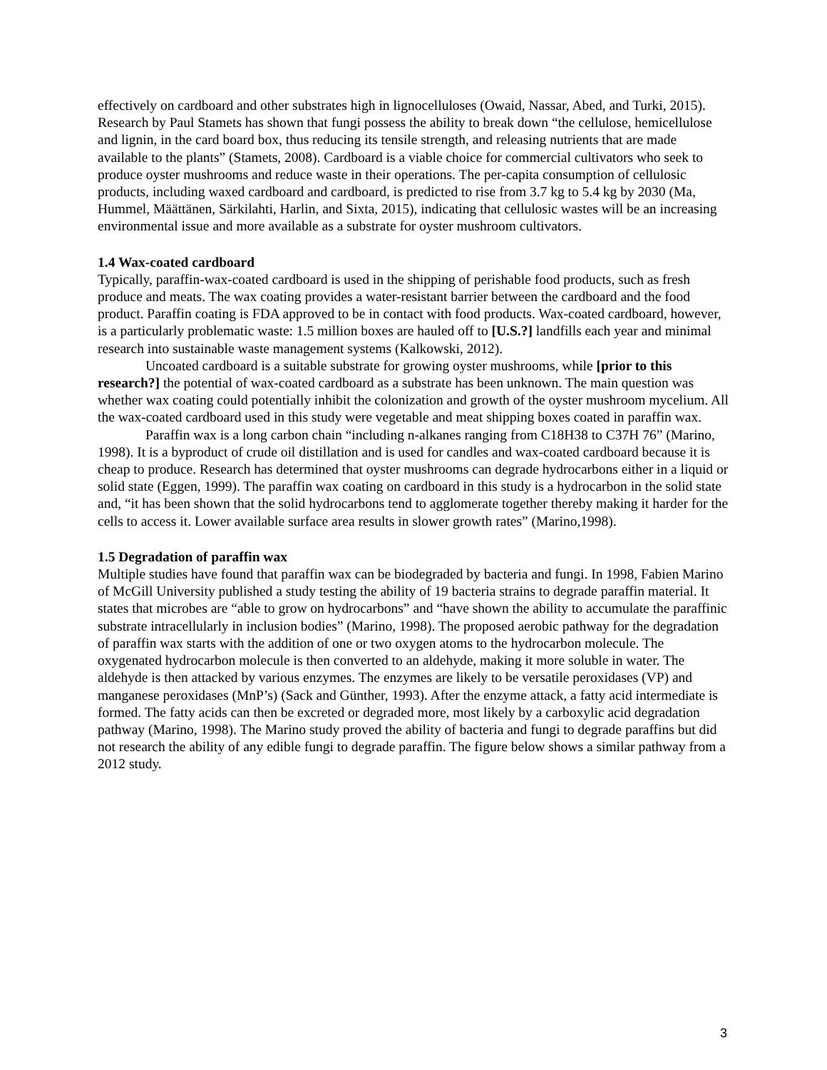effectively on cardboard and other substrates high in lignocelluloses (Owaid, Nassar, Abed, and Turki, 2015). Research by Paul Stamets has shown that fungi possess the ability to break down “the cellulose, hemicellulose and lignin, in the card board box, thus reducing its tensile strength, and releasing nutrients that are made available to the plants” (Stamets, 2008). Cardboard is a viable choice for commercial cultivators who seek to produce oyster mushrooms and reduce waste in their operations. The per-capita consumption of cellulosic products, including waxed cardboard and cardboard, is predicted to rise from 3.7 kg to 5.4 kg by 2030 (Ma, Hummel, Määttänen, Särkilahti, Harlin, and Sixta, 2015), indicating that cellulosic wastes will be an increasing environmental issue and more available as a substrate for oyster mushroom cultivators.
1.4 Wax-coated cardboard
Typically, paraffin-wax-coated cardboard is used in the shipping of perishable food products, such as fresh produce and meats. The wax coating provides a water-resistant barrier between the cardboard and the food product. Paraffin coating is FDA approved to be in contact with food products. Wax-coated cardboard, however, is a particularly problematic waste: 1.5 million boxes are hauled off to [U.S.?] landfills each year and minimal research into sustainable waste management systems (Kalkowski, 2012).
Uncoated cardboard is a suitable substrate for growing oyster mushrooms, while [prior to this research?] the potential of wax-coated cardboard as a substrate has been unknown. The main question was whether wax coating could potentially inhibit the colonization and growth of the oyster mushroom mycelium. All the wax-coated cardboard used in this study were vegetable and meat shipping boxes coated in paraffin wax.
Paraffin wax is a long carbon chain “including n-alkanes ranging from C18H38 to C37H 76” (Marino, 1998). It is a byproduct of crude oil distillation and is used for candles and wax-coated cardboard because it is cheap to produce. Research has determined that oyster mushrooms can degrade hydrocarbons either in a liquid or solid state (Eggen, 1999). The paraffin wax coating on cardboard in this study is a hydrocarbon in the solid state and, “it has been shown that the solid hydrocarbons tend to agglomerate together thereby making it harder for the cells to access it. Lower available surface area results in slower growth rates” (Marino,1998).
1.5 Degradation of paraffin wax
Multiple studies have found that paraffin wax can be biodegraded by bacteria and fungi. In 1998, Fabien Marino of McGill University published a study testing the ability of 19 bacteria strains to degrade paraffin material. It states that microbes are “able to grow on hydrocarbons” and “have shown the ability to accumulate the paraffinic substrate intracellularly in inclusion bodies” (Marino, 1998). The proposed aerobic pathway for the degradation of paraffin wax starts with the addition of one or two oxygen atoms to the hydrocarbon molecule. The oxygenated hydrocarbon molecule is then converted to an aldehyde, making it more soluble in water. The aldehyde is then attacked by various enzymes. The enzymes are likely to be versatile peroxidases (VP) and manganese peroxidases (MnP’s) (Sack and Günther, 1993). After the enzyme attack, a fatty acid intermediate is formed. The fatty acids can then be excreted or degraded more, most likely by a carboxylic acid degradation pathway (Marino, 1998). The Marino study proved the ability of bacteria and fungi to degrade paraffins but did not research the ability of any edible fungi to degrade paraffin. The figure below shows a similar pathway from a 2012 study.
3